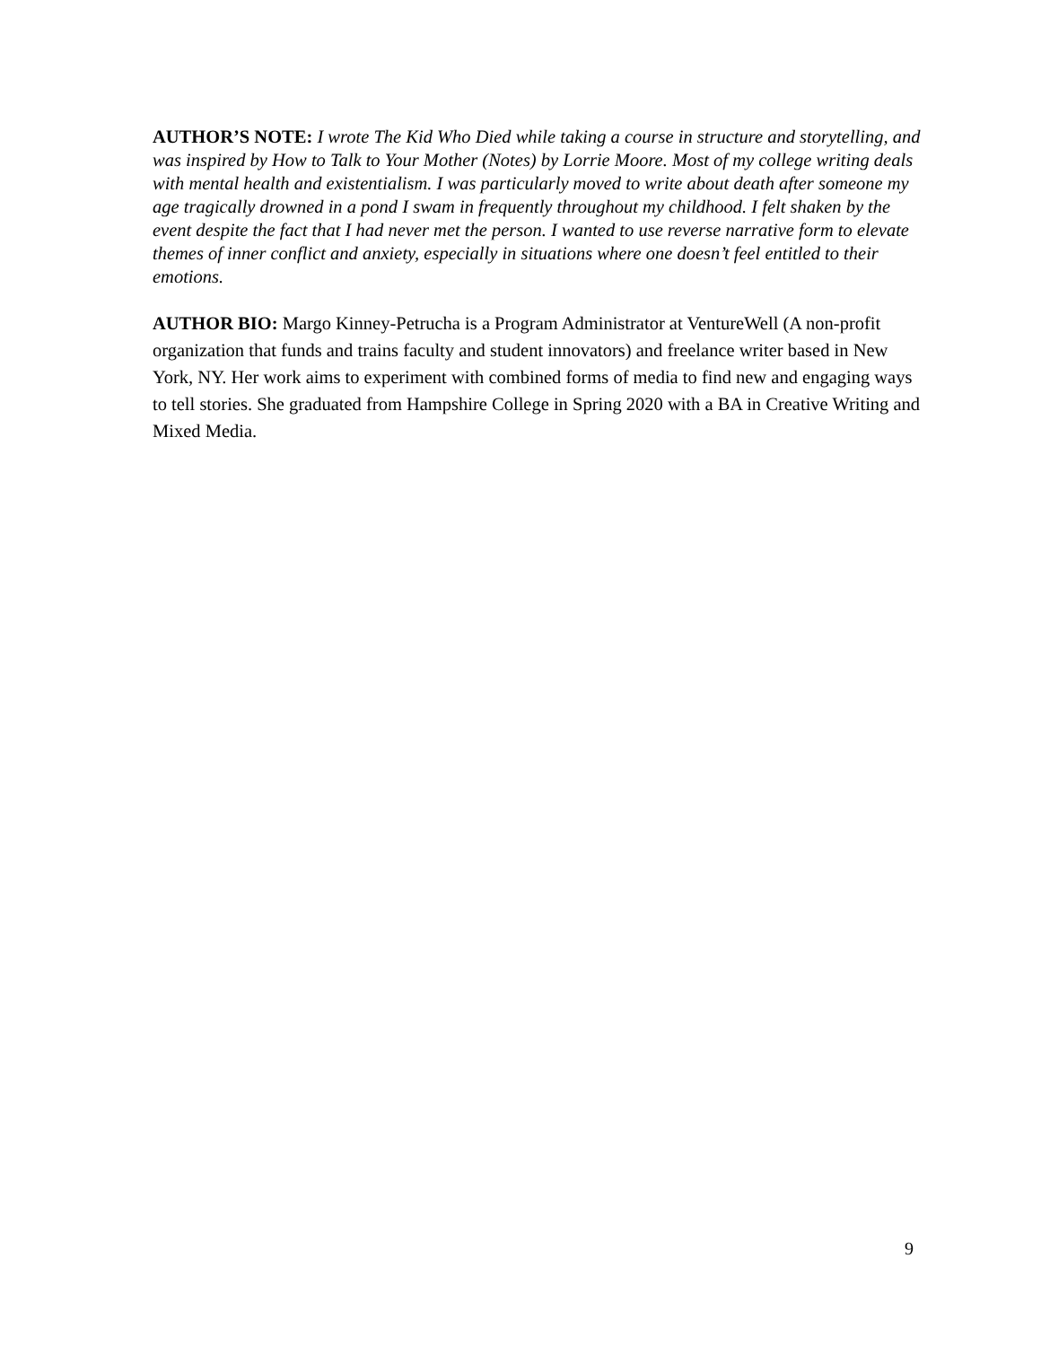AUTHOR’S NOTE: I wrote The Kid Who Died while taking a course in structure and storytelling, and was inspired by How to Talk to Your Mother (Notes) by Lorrie Moore. Most of my college writing deals with mental health and existentialism. I was particularly moved to write about death after someone my age tragically drowned in a pond I swam in frequently throughout my childhood. I felt shaken by the event despite the fact that I had never met the person. I wanted to use reverse narrative form to elevate themes of inner conflict and anxiety, especially in situations where one doesn’t feel entitled to their emotions.
AUTHOR BIO: Margo Kinney-Petrucha is a Program Administrator at VentureWell (A non-profit organization that funds and trains faculty and student innovators) and freelance writer based in New York, NY. Her work aims to experiment with combined forms of media to find new and engaging ways to tell stories. She graduated from Hampshire College in Spring 2020 with a BA in Creative Writing and Mixed Media.
9